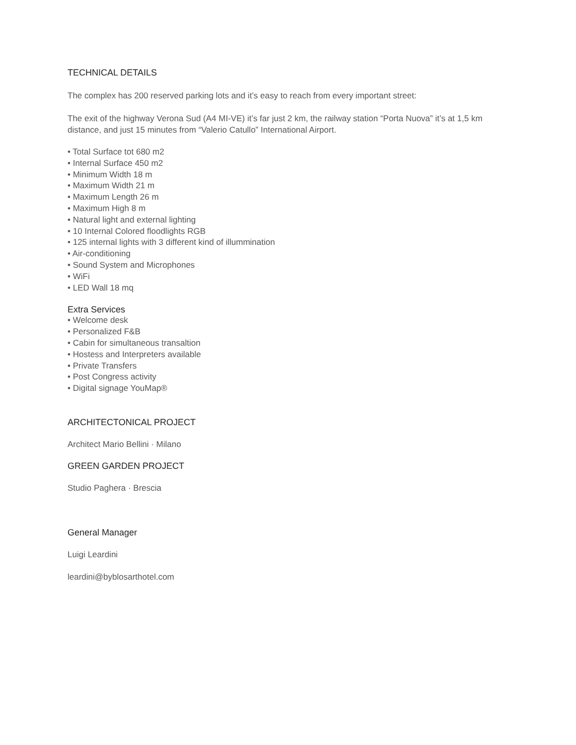TECHNICAL DETAILS
The complex has 200 reserved parking lots and it’s easy to reach from every important street:
The exit of the highway Verona Sud (A4 MI-VE) it’s far just 2 km, the railway station “Porta Nuova” it’s at 1,5 km distance, and just 15 minutes from “Valerio Catullo” International Airport.
• Total Surface tot 680 m2
• Internal Surface 450 m2
• Minimum Width 18 m
• Maximum Width 21 m
• Maximum Length 26 m
• Maximum High 8 m
• Natural light and external lighting
• 10 Internal Colored floodlights RGB
• 125 internal lights with 3 different kind of illummination
• Air-conditioning
• Sound System and Microphones
• WiFi
• LED Wall 18 mq
Extra Services
• Welcome desk
• Personalized F&B
• Cabin for simultaneous transaltion
• Hostess and Interpreters available
• Private Transfers
• Post Congress activity
• Digital signage YouMap®
ARCHITECTONICAL PROJECT
Architect Mario Bellini · Milano
GREEN GARDEN PROJECT
Studio Paghera · Brescia
General Manager
Luigi Leardini
leardini@byblosarthotel.com